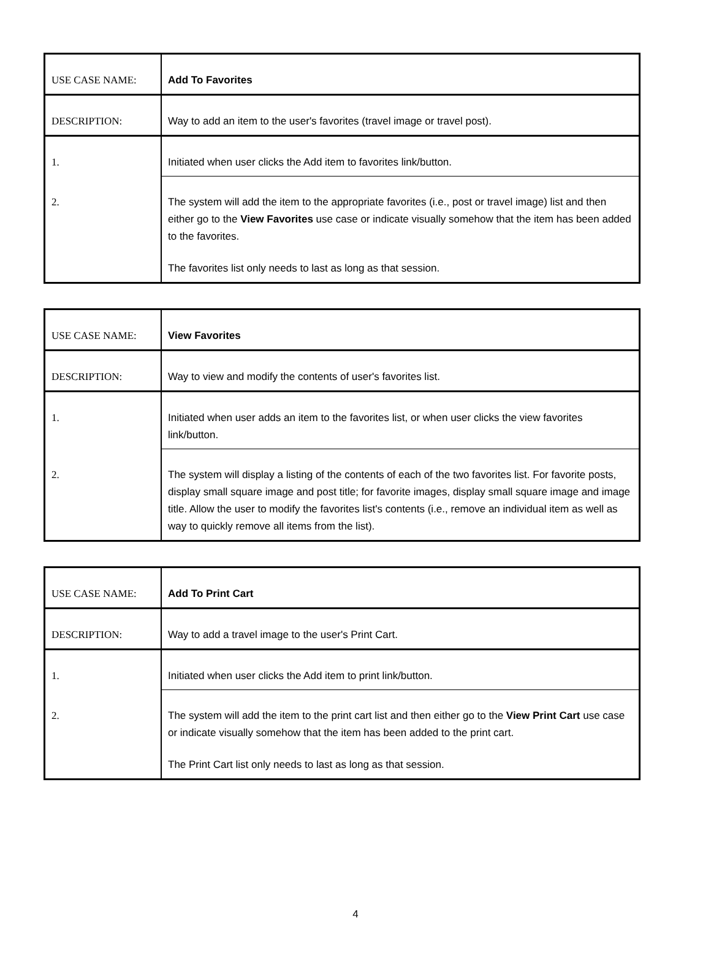| USE CASE NAME: | Add To Favorites |
| DESCRIPTION: | Way to add an item to the user's favorites (travel image or travel post). |
| 1. | Initiated when user clicks the Add item to favorites link/button. |
| 2. | The system will add the item to the appropriate favorites (i.e., post or travel image) list and then either go to the View Favorites use case or indicate visually somehow that the item has been added to the favorites. The favorites list only needs to last as long as that session. |
| USE CASE NAME: | View Favorites |
| DESCRIPTION: | Way to view and modify the contents of user's favorites list. |
| 1. | Initiated when user adds an item to the favorites list, or when user clicks the view favorites link/button. |
| 2. | The system will display a listing of the contents of each of the two favorites list. For favorite posts, display small square image and post title; for favorite images, display small square image and image title. Allow the user to modify the favorites list's contents (i.e., remove an individual item as well as way to quickly remove all items from the list). |
| USE CASE NAME: | Add To Print Cart |
| DESCRIPTION: | Way to add a travel image to the user's Print Cart. |
| 1. | Initiated when user clicks the Add item to print link/button. |
| 2. | The system will add the item to the print cart list and then either go to the View Print Cart use case or indicate visually somehow that the item has been added to the print cart. The Print Cart list only needs to last as long as that session. |
4